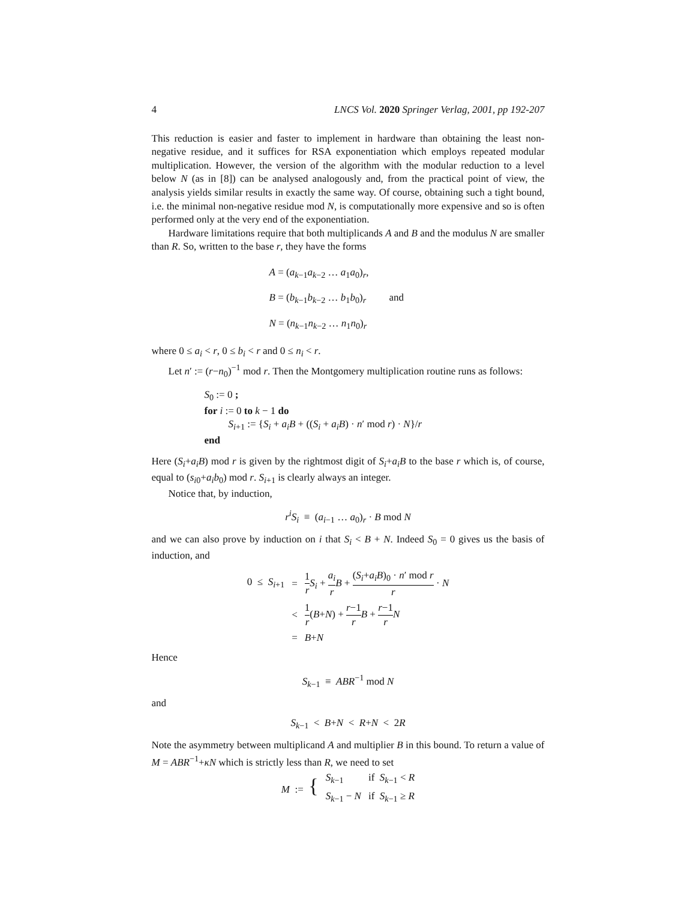4 LNCS Vol. 2020 Springer Verlag, 2001, pp 192-207
This reduction is easier and faster to implement in hardware than obtaining the least non-negative residue, and it suffices for RSA exponentiation which employs repeated modular multiplication. However, the version of the algorithm with the modular reduction to a level below N (as in [8]) can be analysed analogously and, from the practical point of view, the analysis yields similar results in exactly the same way. Of course, obtaining such a tight bound, i.e. the minimal non-negative residue mod N, is computationally more expensive and so is often performed only at the very end of the exponentiation.
Hardware limitations require that both multiplicands A and B and the modulus N are smaller than R. So, written to the base r, they have the forms
A = (a<sub>k−1</sub>a<sub>k−2</sub> … a<sub>1</sub>a<sub>0</sub>)<sub>r</sub>,
B = (b<sub>k−1</sub>b<sub>k−2</sub> … b<sub>1</sub>b<sub>0</sub>)<sub>r</sub> and
N = (n<sub>k−1</sub>n<sub>k−2</sub> … n<sub>1</sub>n<sub>0</sub>)<sub>r</sub>
where 0 ≤ a<sub>i</sub> < r, 0 ≤ b<sub>i</sub> < r and 0 ≤ n<sub>i</sub> < r.
Let n′ := (r−n<sub>0</sub>)<sup>−1</sup> mod r. Then the Montgomery multiplication routine runs as follows:
S<sub>0</sub> := 0 ;
for i := 0 to k − 1 do
S<sub>i+1</sub> := {S<sub>i</sub> + a<sub>i</sub>B + ((S<sub>i</sub> + a<sub>i</sub>B) · n′ mod r) · N}/r
end
Here (S<sub>i</sub>+a<sub>i</sub>B) mod r is given by the rightmost digit of S<sub>i</sub>+a<sub>i</sub>B to the base r which is, of course, equal to (s<sub>i0</sub>+a<sub>i</sub>b<sub>0</sub>) mod r. S<sub>i+1</sub> is clearly always an integer.
Notice that, by induction,
r<sup>i</sup>S<sub>i</sub> ≡ (a<sub>i−1</sub> … a<sub>0</sub>)<sub>r</sub> · B mod N
and we can also prove by induction on i that S<sub>i</sub> < B + N. Indeed S<sub>0</sub> = 0 gives us the basis of induction, and
| 0 ≤ S<sub>i+1</sub> | = | 1 r S<sub>i</sub> + a<sub>i</sub> r B + ( S<sub>i</sub> + a<sub>i</sub>B )<sub>0</sub> · n ′ mod r r · N |
| | < | 1 r ( B + N ) + r −1 r B + r −1 r N |
| | = | B + N |
Hence
S<sub>k−1</sub> ≡ ABR<sup>−1</sup> mod N
and
S<sub>k−1</sub> < B+N < R+N < 2R
Note the asymmetry between multiplicand A and multiplier B in this bound. To return a value of M = ABR<sup>−1</sup>+κN which is strictly less than R, we need to set
| M := { | S<sub>k−1</sub> | if S<sub>k−1</sub> < R |
| | S<sub>k−1</sub> − N | if S<sub>k−1</sub> ≥ R |